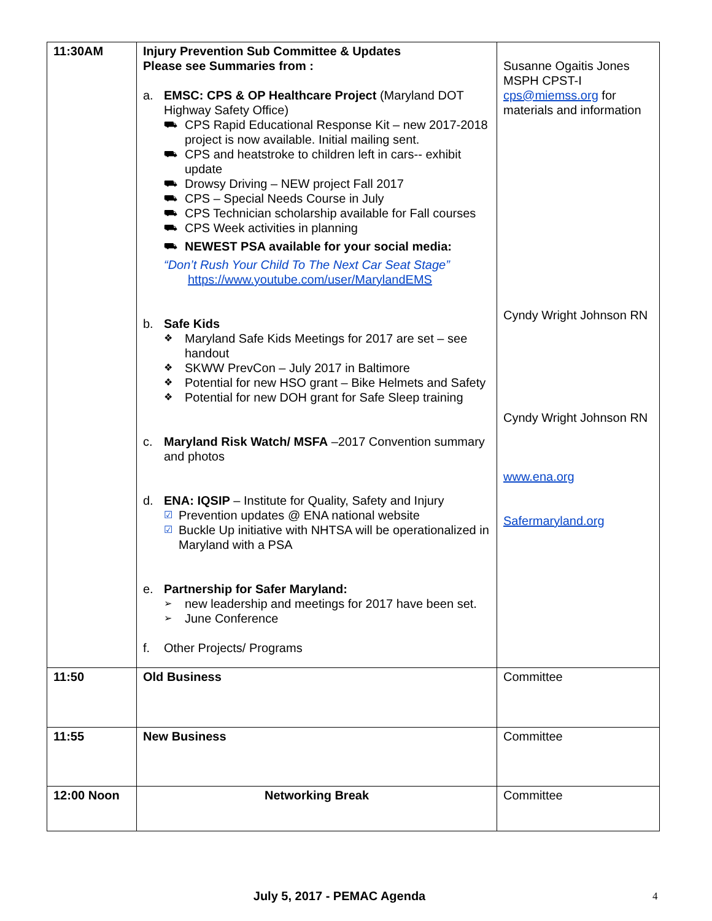| 11:30AM | Injury Prevention Sub Committee & Updates Please see Summaries from : a. EMSC: CPS & OP Healthcare Project (Maryland DOT Highway Safety Office) ⛟ CPS Rapid Educational Response Kit – new 2017-2018 project is now available. Initial mailing sent. ⛟ CPS and heatstroke to children left in cars-- exhibit update ⛟ Drowsy Driving – NEW project Fall 2017 ⛟ CPS – Special Needs Course in July ⛟ CPS Technician scholarship available for Fall courses ⛟ CPS Week activities in planning ⛟ NEWEST PSA available for your social media: “Don’t Rush Your Child To The Next Car Seat Stage” https://www.youtube.com/user/MarylandEMS b. Safe Kids ❖ Maryland Safe Kids Meetings for 2017 are set – see handout ❖ SKWW PrevCon – July 2017 in Baltimore ❖ Potential for new HSO grant – Bike Helmets and Safety ❖ Potential for new DOH grant for Safe Sleep training c. Maryland Risk Watch/ MSFA –2017 Convention summary and photos d. ENA: IQSIP – Institute for Quality, Safety and Injury ☑ Prevention updates @ ENA national website ☑ Buckle Up initiative with NHTSA will be operationalized in Maryland with a PSA e. Partnership for Safer Maryland: ➢ new leadership and meetings for 2017 have been set. ➢ June Conference f. Other Projects/ Programs | Susanne Ogaitis Jones MSPH CPST-I cps@miemss.org for materials and information Cyndy Wright Johnson RN Cyndy Wright Johnson RN www.ena.org Safermaryland.org |
| 11:50 | Old Business | Committee |
| 11:55 | New Business | Committee |
| 12:00 Noon | Networking Break | Committee |
July 5, 2017 - PEMAC Agenda 4